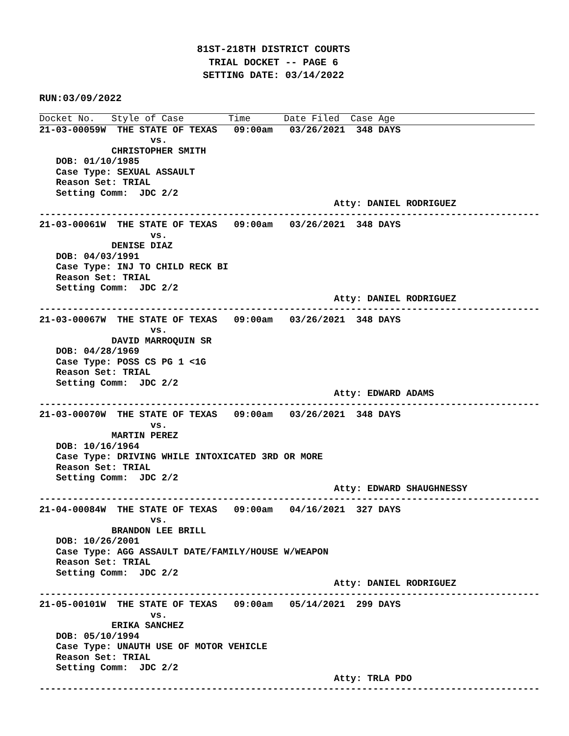81ST-218TH DISTRICT COURTS
TRIAL DOCKET -- PAGE 6
SETTING DATE: 03/14/2022
RUN:03/09/2022
Docket No.   Style of Case        Time      Date Filed  Case Age
21-03-00059W  THE STATE OF TEXAS   09:00am   03/26/2021  348 DAYS
                    vs.
             CHRISTOPHER SMITH
   DOB: 01/10/1985
   Case Type: SEXUAL ASSAULT
   Reason Set: TRIAL
   Setting Comm:  JDC 2/2
                                                     Atty: DANIEL RODRIGUEZ
------------------------------------------------------------------------------------------
21-03-00061W  THE STATE OF TEXAS   09:00am   03/26/2021  348 DAYS
                    vs.
             DENISE DIAZ
   DOB: 04/03/1991
   Case Type: INJ TO CHILD RECK BI
   Reason Set: TRIAL
   Setting Comm:  JDC 2/2
                                                     Atty: DANIEL RODRIGUEZ
------------------------------------------------------------------------------------------
21-03-00067W  THE STATE OF TEXAS   09:00am   03/26/2021  348 DAYS
                    vs.
             DAVID MARROQUIN SR
   DOB: 04/28/1969
   Case Type: POSS CS PG 1 <1G
   Reason Set: TRIAL
   Setting Comm:  JDC 2/2
                                                     Atty: EDWARD ADAMS
------------------------------------------------------------------------------------------
21-03-00070W  THE STATE OF TEXAS   09:00am   03/26/2021  348 DAYS
                    vs.
             MARTIN PEREZ
   DOB: 10/16/1964
   Case Type: DRIVING WHILE INTOXICATED 3RD OR MORE
   Reason Set: TRIAL
   Setting Comm:  JDC 2/2
                                                     Atty: EDWARD SHAUGHNESSY
------------------------------------------------------------------------------------------
21-04-00084W  THE STATE OF TEXAS   09:00am   04/16/2021  327 DAYS
                    vs.
             BRANDON LEE BRILL
   DOB: 10/26/2001
   Case Type: AGG ASSAULT DATE/FAMILY/HOUSE W/WEAPON
   Reason Set: TRIAL
   Setting Comm:  JDC 2/2
                                                     Atty: DANIEL RODRIGUEZ
------------------------------------------------------------------------------------------
21-05-00101W  THE STATE OF TEXAS   09:00am   05/14/2021  299 DAYS
                    vs.
             ERIKA SANCHEZ
   DOB: 05/10/1994
   Case Type: UNAUTH USE OF MOTOR VEHICLE
   Reason Set: TRIAL
   Setting Comm:  JDC 2/2
                                                     Atty: TRLA PDO
------------------------------------------------------------------------------------------